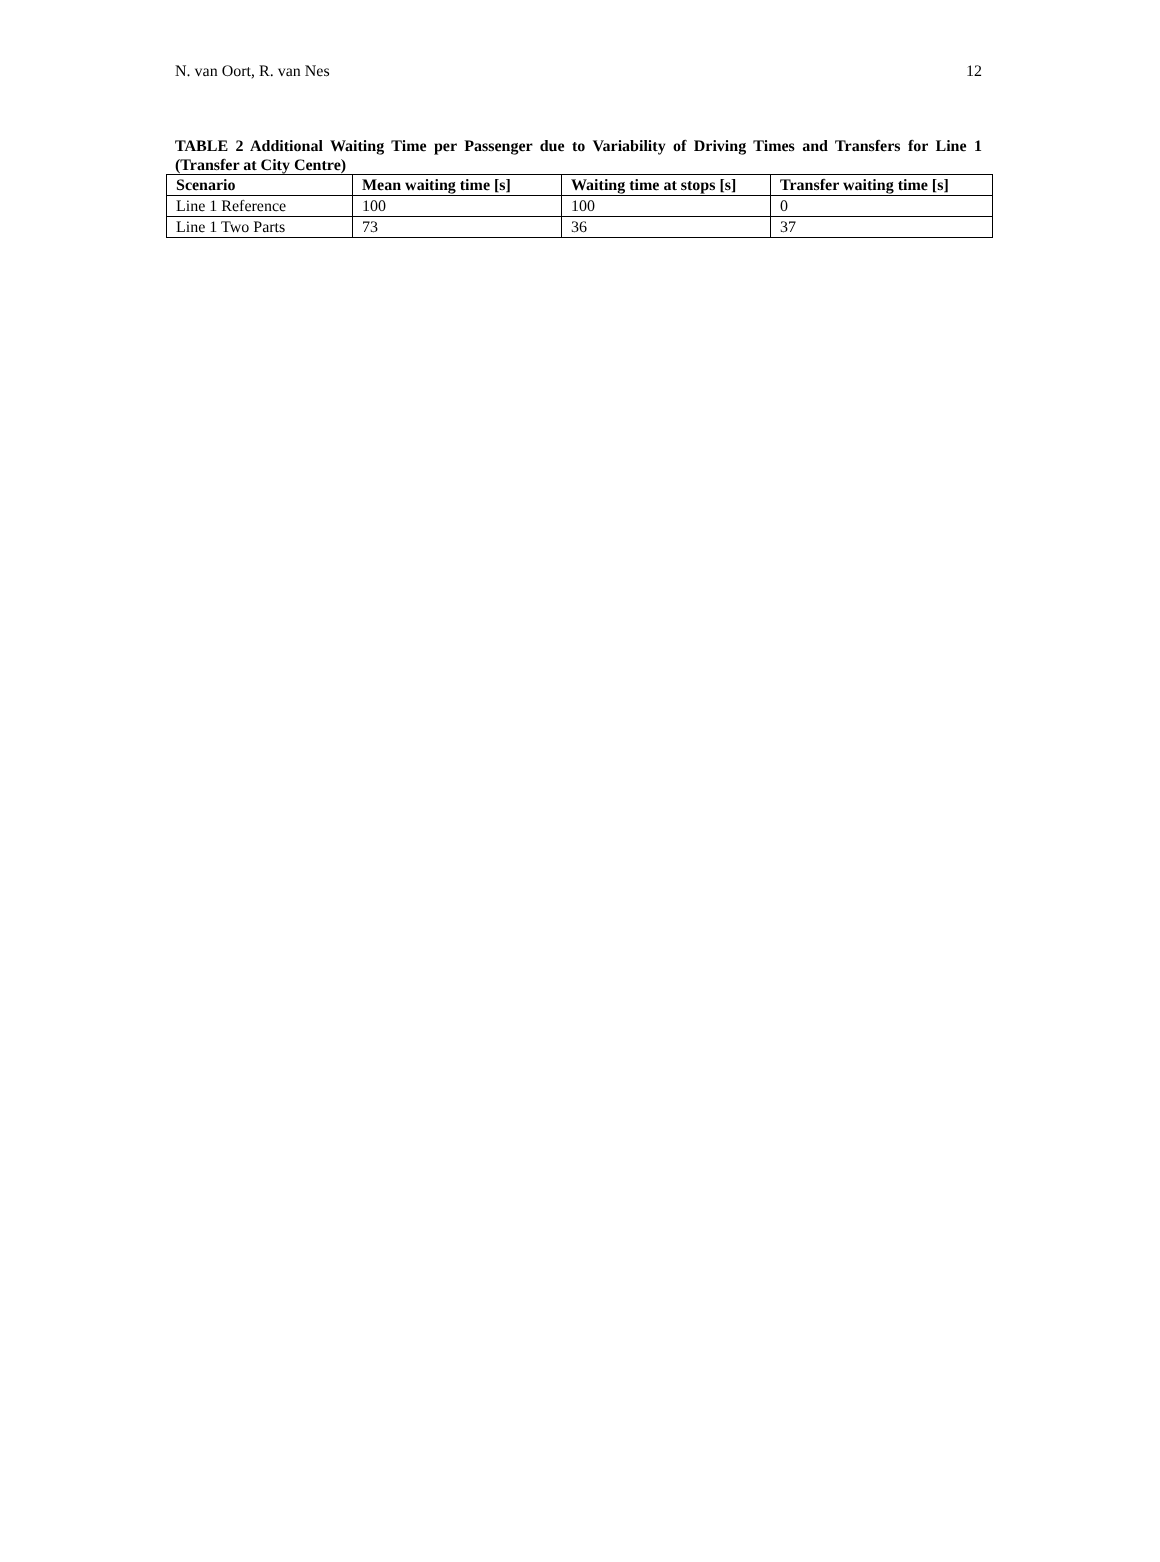N. van Oort, R. van Nes 12
TABLE 2 Additional Waiting Time per Passenger due to Variability of Driving Times and Transfers for Line 1 (Transfer at City Centre)
| Scenario | Mean waiting time [s] | Waiting time at stops [s] | Transfer waiting time [s] |
| --- | --- | --- | --- |
| Line 1 Reference | 100 | 100 | 0 |
| Line 1 Two Parts | 73 | 36 | 37 |